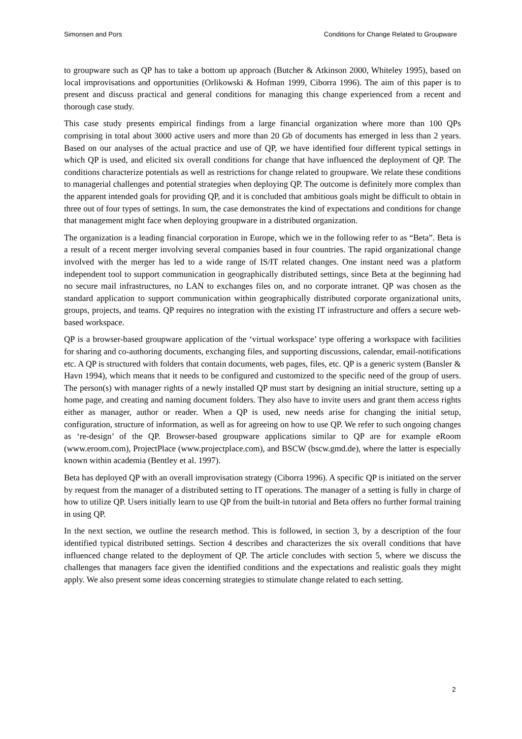Simonsen and Pors Conditions for Change Related to Groupware
to groupware such as QP has to take a bottom up approach (Butcher & Atkinson 2000, Whiteley 1995), based on local improvisations and opportunities (Orlikowski & Hofman 1999, Ciborra 1996). The aim of this paper is to present and discuss practical and general conditions for managing this change experienced from a recent and thorough case study.
This case study presents empirical findings from a large financial organization where more than 100 QPs comprising in total about 3000 active users and more than 20 Gb of documents has emerged in less than 2 years. Based on our analyses of the actual practice and use of QP, we have identified four different typical settings in which QP is used, and elicited six overall conditions for change that have influenced the deployment of QP. The conditions characterize potentials as well as restrictions for change related to groupware. We relate these conditions to managerial challenges and potential strategies when deploying QP. The outcome is definitely more complex than the apparent intended goals for providing QP, and it is concluded that ambitious goals might be difficult to obtain in three out of four types of settings. In sum, the case demonstrates the kind of expectations and conditions for change that management might face when deploying groupware in a distributed organization.
The organization is a leading financial corporation in Europe, which we in the following refer to as “Beta”. Beta is a result of a recent merger involving several companies based in four countries. The rapid organizational change involved with the merger has led to a wide range of IS/IT related changes. One instant need was a platform independent tool to support communication in geographically distributed settings, since Beta at the beginning had no secure mail infrastructures, no LAN to exchanges files on, and no corporate intranet. QP was chosen as the standard application to support communication within geographically distributed corporate organizational units, groups, projects, and teams. QP requires no integration with the existing IT infrastructure and offers a secure web-based workspace.
QP is a browser-based groupware application of the ‘virtual workspace’ type offering a workspace with facilities for sharing and co-authoring documents, exchanging files, and supporting discussions, calendar, email-notifications etc. A QP is structured with folders that contain documents, web pages, files, etc. QP is a generic system (Bansler & Havn 1994), which means that it needs to be configured and customized to the specific need of the group of users. The person(s) with manager rights of a newly installed QP must start by designing an initial structure, setting up a home page, and creating and naming document folders. They also have to invite users and grant them access rights either as manager, author or reader. When a QP is used, new needs arise for changing the initial setup, configuration, structure of information, as well as for agreeing on how to use QP. We refer to such ongoing changes as ‘re-design’ of the QP. Browser-based groupware applications similar to QP are for example eRoom (www.eroom.com), ProjectPlace (www.projectplace.com), and BSCW (bscw.gmd.de), where the latter is especially known within academia (Bentley et al. 1997).
Beta has deployed QP with an overall improvisation strategy (Ciborra 1996). A specific QP is initiated on the server by request from the manager of a distributed setting to IT operations. The manager of a setting is fully in charge of how to utilize QP. Users initially learn to use QP from the built-in tutorial and Beta offers no further formal training in using QP.
In the next section, we outline the research method. This is followed, in section 3, by a description of the four identified typical distributed settings. Section 4 describes and characterizes the six overall conditions that have influenced change related to the deployment of QP. The article concludes with section 5, where we discuss the challenges that managers face given the identified conditions and the expectations and realistic goals they might apply. We also present some ideas concerning strategies to stimulate change related to each setting.
2